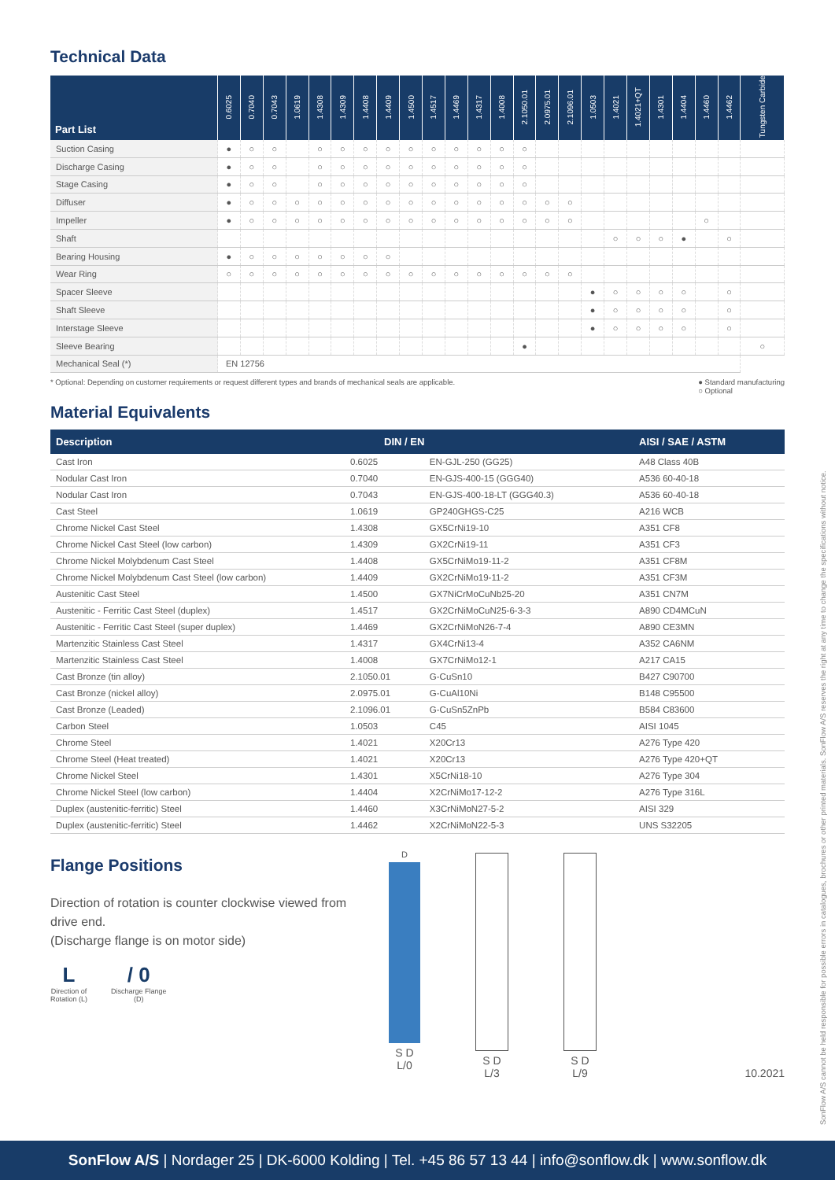Technical Data
| Part List | 0.6025 | 0.7040 | 0.7043 | 1.0619 | 1.4308 | 1.4309 | 1.4408 | 1.4409 | 1.4500 | 1.4517 | 1.4469 | 1.4317 | 1.4008 | 2.1050.01 | 2.0975.01 | 2.1096.01 | 1.0503 | 1.4021 | 1.4021+QT | 1.4301 | 1.4404 | 1.4460 | 1.4462 | Tungsten Carbide |
| --- | --- | --- | --- | --- | --- | --- | --- | --- | --- | --- | --- | --- | --- | --- | --- | --- | --- | --- | --- | --- | --- | --- | --- | --- |
| Suction Casing | ● | ○ | ○ | | ○ | ○ | ○ | ○ | ○ | ○ | ○ | ○ | ○ | ○ | | | | | | | | | | |
| Discharge Casing | ● | ○ | ○ | | ○ | ○ | ○ | ○ | ○ | ○ | ○ | ○ | ○ | ○ | | | | | | | | | | |
| Stage Casing | ● | ○ | ○ | | ○ | ○ | ○ | ○ | ○ | ○ | ○ | ○ | ○ | ○ | | | | | | | | | | |
| Diffuser | ● | ○ | ○ | ○ | ○ | ○ | ○ | ○ | ○ | ○ | ○ | ○ | ○ | ○ | ○ | ○ | | | | | | | | |
| Impeller | ● | ○ | ○ | ○ | ○ | ○ | ○ | ○ | ○ | ○ | ○ | ○ | ○ | ○ | ○ | ○ | | | | | | ○ | | |
| Shaft | | | | | | | | | | | | | | | | | | ○ | ○ | ○ | ● | | ○ | |
| Bearing Housing | ● | ○ | ○ | ○ | ○ | ○ | ○ | ○ | | | | | | | | | | | | | | | | |
| Wear Ring | ○ | ○ | ○ | ○ | ○ | ○ | ○ | ○ | ○ | ○ | ○ | ○ | ○ | ○ | ○ | ○ | | | | | | | | |
| Spacer Sleeve | | | | | | | | | | | | | | | | | ● | ○ | ○ | ○ | ○ | | ○ | |
| Shaft Sleeve | | | | | | | | | | | | | | | | | ● | ○ | ○ | ○ | ○ | | ○ | |
| Interstage Sleeve | | | | | | | | | | | | | | | | | ● | ○ | ○ | ○ | ○ | | ○ | |
| Sleeve Bearing | | | | | | | | | | | | | | ● | | | | | | | | | | ○ |
| Mechanical Seal (*) | EN 12756 | | | | | | | | | | | | | | | | | | | | | | | |
* Optional: Depending on customer requirements or request different types and brands of mechanical seals are applicable. ● Standard manufacturing
○ Optional
Material Equivalents
| Description | DIN / EN | | AISI / SAE / ASTM |
| --- | --- | --- | --- |
| Cast Iron | 0.6025 | EN-GJL-250 (GG25) | A48 Class 40B |
| Nodular Cast Iron | 0.7040 | EN-GJS-400-15 (GGG40) | A536 60-40-18 |
| Nodular Cast Iron | 0.7043 | EN-GJS-400-18-LT (GGG40.3) | A536 60-40-18 |
| Cast Steel | 1.0619 | GP240GHGS-C25 | A216 WCB |
| Chrome Nickel Cast Steel | 1.4308 | GX5CrNi19-10 | A351 CF8 |
| Chrome Nickel Cast Steel (low carbon) | 1.4309 | GX2CrNi19-11 | A351 CF3 |
| Chrome Nickel Molybdenum Cast Steel | 1.4408 | GX5CrNiMo19-11-2 | A351 CF8M |
| Chrome Nickel Molybdenum Cast Steel (low carbon) | 1.4409 | GX2CrNiMo19-11-2 | A351 CF3M |
| Austenitic Cast Steel | 1.4500 | GX7NiCrMoCuNb25-20 | A351 CN7M |
| Austenitic - Ferritic Cast Steel (duplex) | 1.4517 | GX2CrNiMoCuN25-6-3-3 | A890 CD4MCuN |
| Austenitic - Ferritic Cast Steel (super duplex) | 1.4469 | GX2CrNiMoN26-7-4 | A890 CE3MN |
| Martenzitic Stainless Cast Steel | 1.4317 | GX4CrNi13-4 | A352 CA6NM |
| Martenzitic Stainless Cast Steel | 1.4008 | GX7CrNiMo12-1 | A217 CA15 |
| Cast Bronze (tin alloy) | 2.1050.01 | G-CuSn10 | B427 C90700 |
| Cast Bronze (nickel alloy) | 2.0975.01 | G-CuAl10Ni | B148 C95500 |
| Cast Bronze (Leaded) | 2.1096.01 | G-CuSn5ZnPb | B584 C83600 |
| Carbon Steel | 1.0503 | C45 | AISI 1045 |
| Chrome Steel | 1.4021 | X20Cr13 | A276 Type 420 |
| Chrome Steel (Heat treated) | 1.4021 | X20Cr13 | A276 Type 420+QT |
| Chrome Nickel Steel | 1.4301 | X5CrNi18-10 | A276 Type 304 |
| Chrome Nickel Steel (low carbon) | 1.4404 | X2CrNiMo17-12-2 | A276 Type 316L |
| Duplex (austenitic-ferritic) Steel | 1.4460 | X3CrNiMoN27-5-2 | AISI 329 |
| Duplex (austenitic-ferritic) Steel | 1.4462 | X2CrNiMoN22-5-3 | UNS S32205 |
Flange Positions
Direction of rotation is counter clockwise viewed from drive end.
(Discharge flange is on motor side)
L
Direction of
Rotation (L)
/ 0
Discharge Flange
(D)
D
S D
L/0
S D
L/3
S D
L/9
10.2021
SonFlow A/S cannot be held responsible for possible errors in catalogues, brochures or other printed materials. SonFlow A/S reserves the right at any time to change the specifications without notice.
SonFlow A/S | Nordager 25 | DK-6000 Kolding | Tel. +45 86 57 13 44 | info@sonflow.dk | www.sonflow.dk